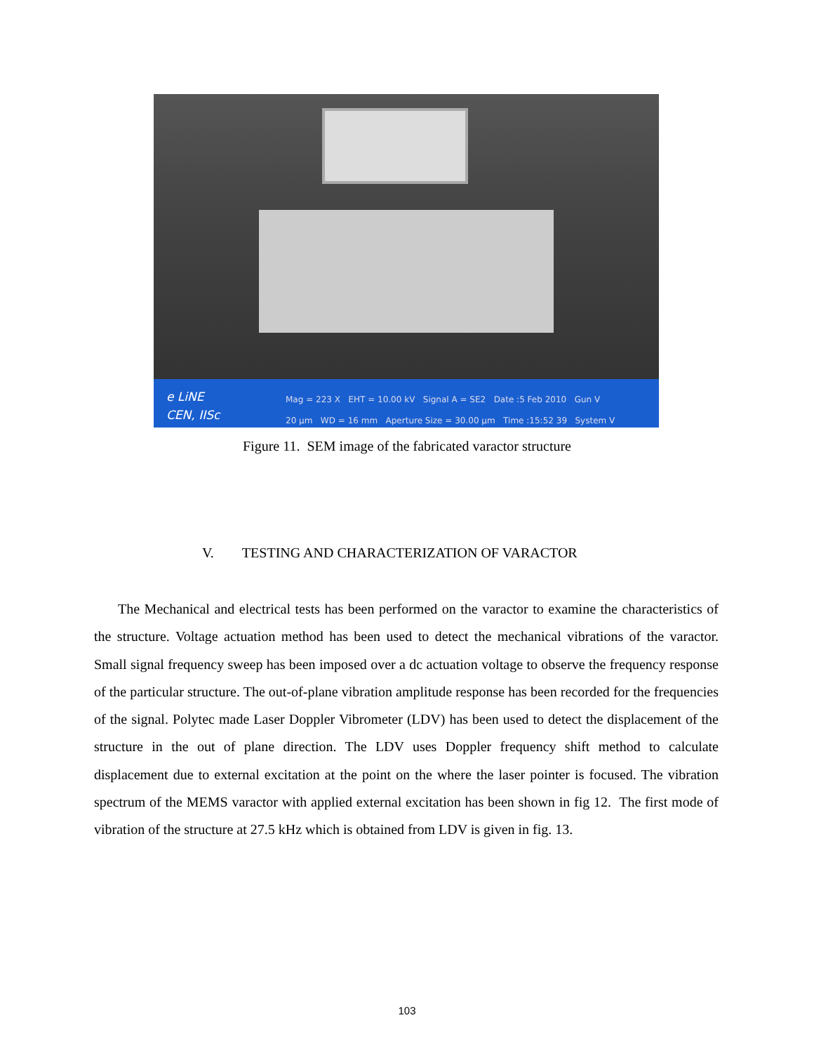e LiNE
CEN, IISc
Mag = 223 X EHT = 10.00 kV Signal A = SE2 Date :5 Feb 2010 Gun V
20 µm WD = 16 mm Aperture Size = 30.00 µm Time :15:52 39 System V
Figure 11. SEM image of the fabricated varactor structure
V. TESTING AND CHARACTERIZATION OF VARACTOR
The Mechanical and electrical tests has been performed on the varactor to examine the characteristics of the structure. Voltage actuation method has been used to detect the mechanical vibrations of the varactor. Small signal frequency sweep has been imposed over a dc actuation voltage to observe the frequency response of the particular structure. The out-of-plane vibration amplitude response has been recorded for the frequencies of the signal. Polytec made Laser Doppler Vibrometer (LDV) has been used to detect the displacement of the structure in the out of plane direction. The LDV uses Doppler frequency shift method to calculate displacement due to external excitation at the point on the where the laser pointer is focused. The vibration spectrum of the MEMS varactor with applied external excitation has been shown in fig 12. The first mode of vibration of the structure at 27.5 kHz which is obtained from LDV is given in fig. 13.
103